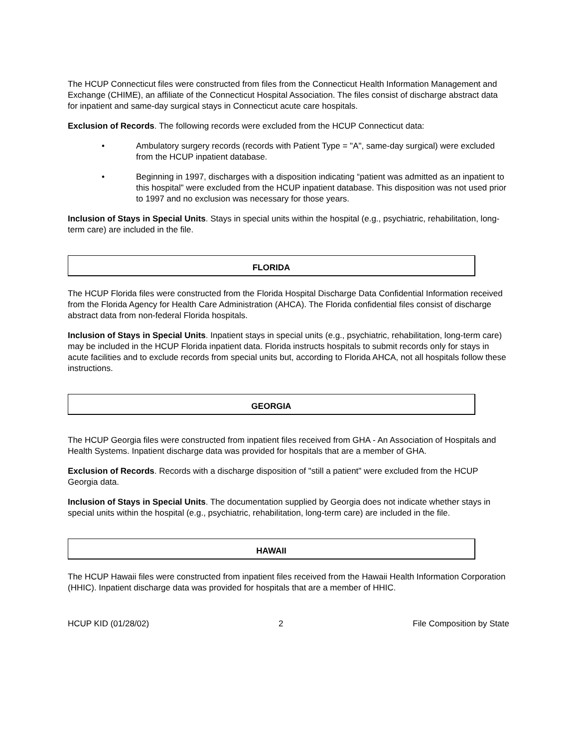The HCUP Connecticut files were constructed from files from the Connecticut Health Information Management and Exchange (CHIME), an affiliate of the Connecticut Hospital Association. The files consist of discharge abstract data for inpatient and same-day surgical stays in Connecticut acute care hospitals.
Exclusion of Records. The following records were excluded from the HCUP Connecticut data:
• Ambulatory surgery records (records with Patient Type = "A", same-day surgical) were excluded from the HCUP inpatient database.
• Beginning in 1997, discharges with a disposition indicating “patient was admitted as an inpatient to this hospital” were excluded from the HCUP inpatient database. This disposition was not used prior to 1997 and no exclusion was necessary for those years.
Inclusion of Stays in Special Units. Stays in special units within the hospital (e.g., psychiatric, rehabilitation, long-term care) are included in the file.
FLORIDA
The HCUP Florida files were constructed from the Florida Hospital Discharge Data Confidential Information received from the Florida Agency for Health Care Administration (AHCA). The Florida confidential files consist of discharge abstract data from non-federal Florida hospitals.
Inclusion of Stays in Special Units. Inpatient stays in special units (e.g., psychiatric, rehabilitation, long-term care) may be included in the HCUP Florida inpatient data. Florida instructs hospitals to submit records only for stays in acute facilities and to exclude records from special units but, according to Florida AHCA, not all hospitals follow these instructions.
GEORGIA
The HCUP Georgia files were constructed from inpatient files received from GHA - An Association of Hospitals and Health Systems. Inpatient discharge data was provided for hospitals that are a member of GHA.
Exclusion of Records. Records with a discharge disposition of "still a patient" were excluded from the HCUP Georgia data.
Inclusion of Stays in Special Units. The documentation supplied by Georgia does not indicate whether stays in special units within the hospital (e.g., psychiatric, rehabilitation, long-term care) are included in the file.
HAWAII
The HCUP Hawaii files were constructed from inpatient files received from the Hawaii Health Information Corporation (HHIC). Inpatient discharge data was provided for hospitals that are a member of HHIC.
HCUP KID (01/28/02) 2 File Composition by State